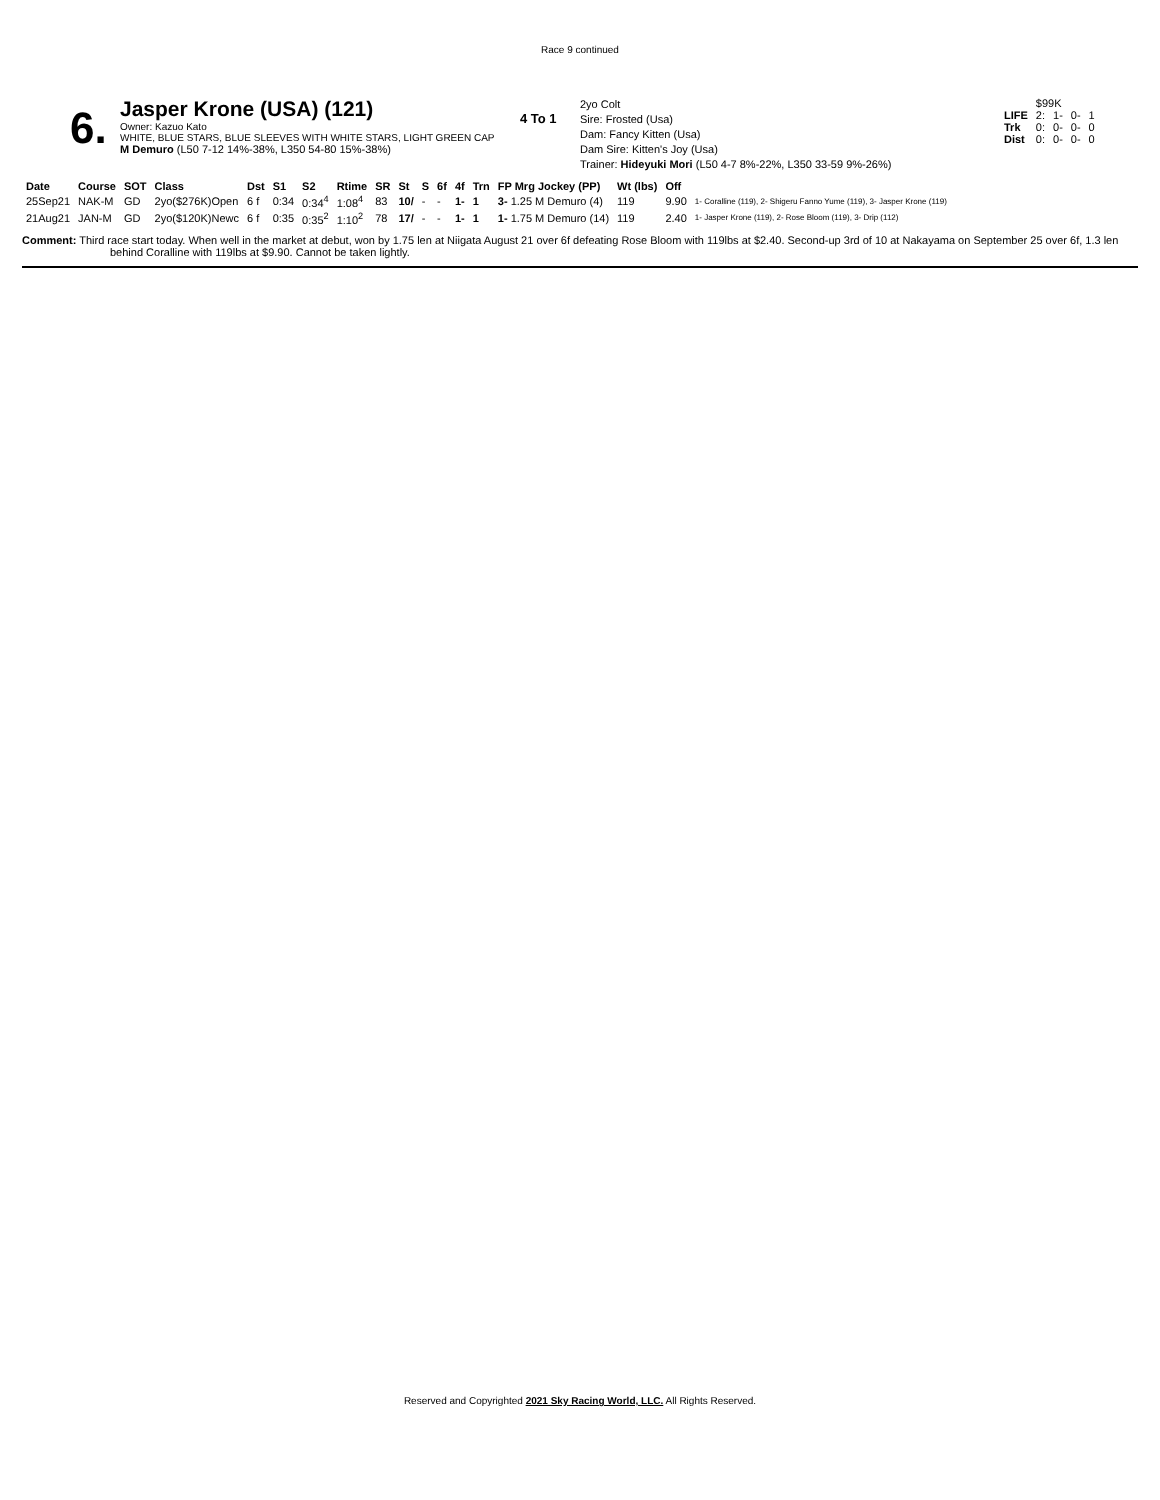Race 9 continued
6.
Jasper Krone (USA) (121)
Owner: Kazuo Kato
WHITE, BLUE STARS, BLUE SLEEVES WITH WHITE STARS, LIGHT GREEN CAP
M Demuro (L50 7-12 14%-38%, L350 54-80 15%-38%)
4 To 1
2yo Colt
Sire: Frosted (Usa)
Dam: Fancy Kitten (Usa)
Dam Sire: Kitten's Joy (Usa)
Trainer: Hideyuki Mori (L50 4-7 8%-22%, L350 33-59 9%-26%)
| | $99K | | | |
| LIFE | 2: | 1- | 0- | 1 |
| Trk | 0: | 0- | 0- | 0 |
| Dist | 0: | 0- | 0- | 0 |
| Date | Course | SOT | Class | Dst | S1 | S2 | Rtime | SR | St | S | 6f | 4f | Trn | FP Mrg Jockey (PP) | Wt (lbs) | Off | |
| --- | --- | --- | --- | --- | --- | --- | --- | --- | --- | --- | --- | --- | --- | --- | --- | --- | --- |
| 25Sep21 | NAK-M | GD | 2yo($276K)Open | 6 f | 0:34 | 0:34<sup>4</sup> | 1:08<sup>4</sup> | 83 | 10/ | - | - | 1- | 1 | 3- 1.25 M Demuro (4) | 119 | 9.90 | 1- Coralline (119), 2- Shigeru Fanno Yume (119), 3- Jasper Krone (119) |
| 21Aug21 | JAN-M | GD | 2yo($120K)Newc | 6 f | 0:35 | 0:35<sup>2</sup> | 1:10<sup>2</sup> | 78 | 17/ | - | - | 1- | 1 | 1- 1.75 M Demuro (14) | 119 | 2.40 | 1- Jasper Krone (119), 2- Rose Bloom (119), 3- Drip (112) |
Comment: Third race start today. When well in the market at debut, won by 1.75 len at Niigata August 21 over 6f defeating Rose Bloom with 119lbs at $2.40. Second-up 3rd of 10 at Nakayama on September 25 over 6f, 1.3 len behind Coralline with 119lbs at $9.90. Cannot be taken lightly.
Reserved and Copyrighted 2021 Sky Racing World, LLC. All Rights Reserved.